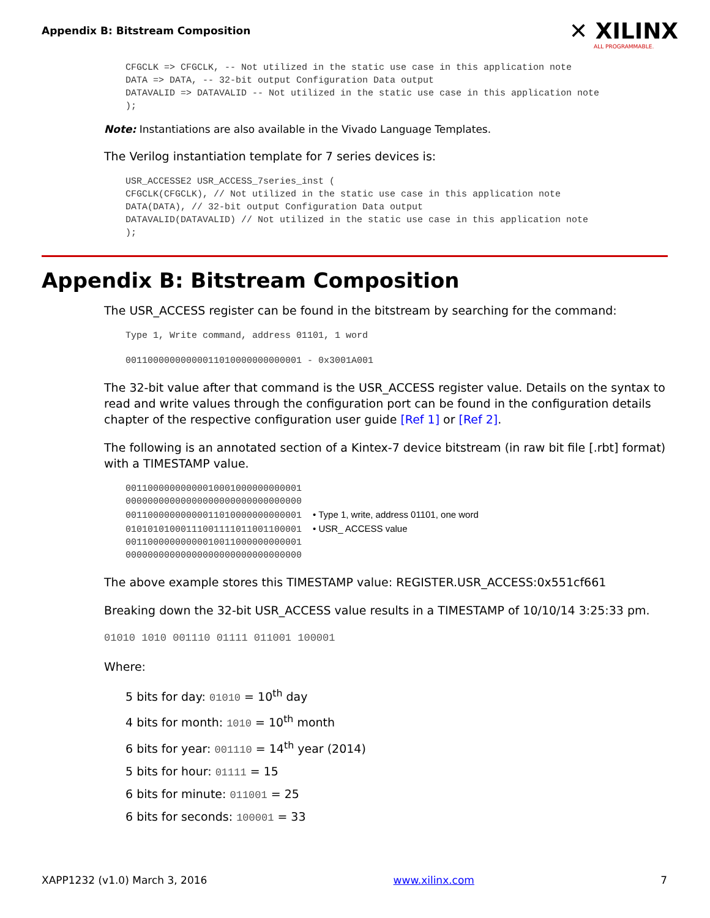Appendix B: Bitstream Composition
✕ XILINX
ALL PROGRAMMABLE.
CFGCLK => CFGCLK, -- Not utilized in the static use case in this application note
DATA => DATA, -- 32-bit output Configuration Data output
DATAVALID => DATAVALID -- Not utilized in the static use case in this application note
);
Note: Instantiations are also available in the Vivado Language Templates.
The Verilog instantiation template for 7 series devices is:
USR_ACCESSE2 USR_ACCESS_7series_inst (
CFGCLK(CFGCLK), // Not utilized in the static use case in this application note
DATA(DATA), // 32-bit output Configuration Data output
DATAVALID(DATAVALID) // Not utilized in the static use case in this application note
);
Appendix B: Bitstream Composition
The USR_ACCESS register can be found in the bitstream by searching for the command:
Type 1, Write command, address 01101, 1 word
00110000000000011010000000000001 - 0x3001A001
The 32-bit value after that command is the USR_ACCESS register value. Details on the syntax to read and write values through the configuration port can be found in the configuration details chapter of the respective configuration user guide [Ref 1] or [Ref 2].
The following is an annotated section of a Kintex-7 device bitstream (in raw bit file [.rbt] format) with a TIMESTAMP value.
00110000000000010001000000000001
00000000000000000000000000000000
00110000000000011010000000000001  • Type 1, write, address 01101, one word
01010101000111001111011001100001  • USR_ ACCESS value
00110000000000010011000000000001
00000000000000000000000000000000
The above example stores this TIMESTAMP value: REGISTER.USR_ACCESS:0x551cf661
Breaking down the 32-bit USR_ACCESS value results in a TIMESTAMP of 10/10/14 3:25:33 pm.
01010 1010 001110 01111 011001 100001
Where:
5 bits for day: 01010 = 10<sup>th</sup> day
4 bits for month: 1010 = 10<sup>th</sup> month
6 bits for year: 001110 = 14<sup>th</sup> year (2014)
5 bits for hour: 01111 = 15
6 bits for minute: 011001 = 25
6 bits for seconds: 100001 = 33
XAPP1232 (v1.0) March 3, 2016 www.xilinx.com 7